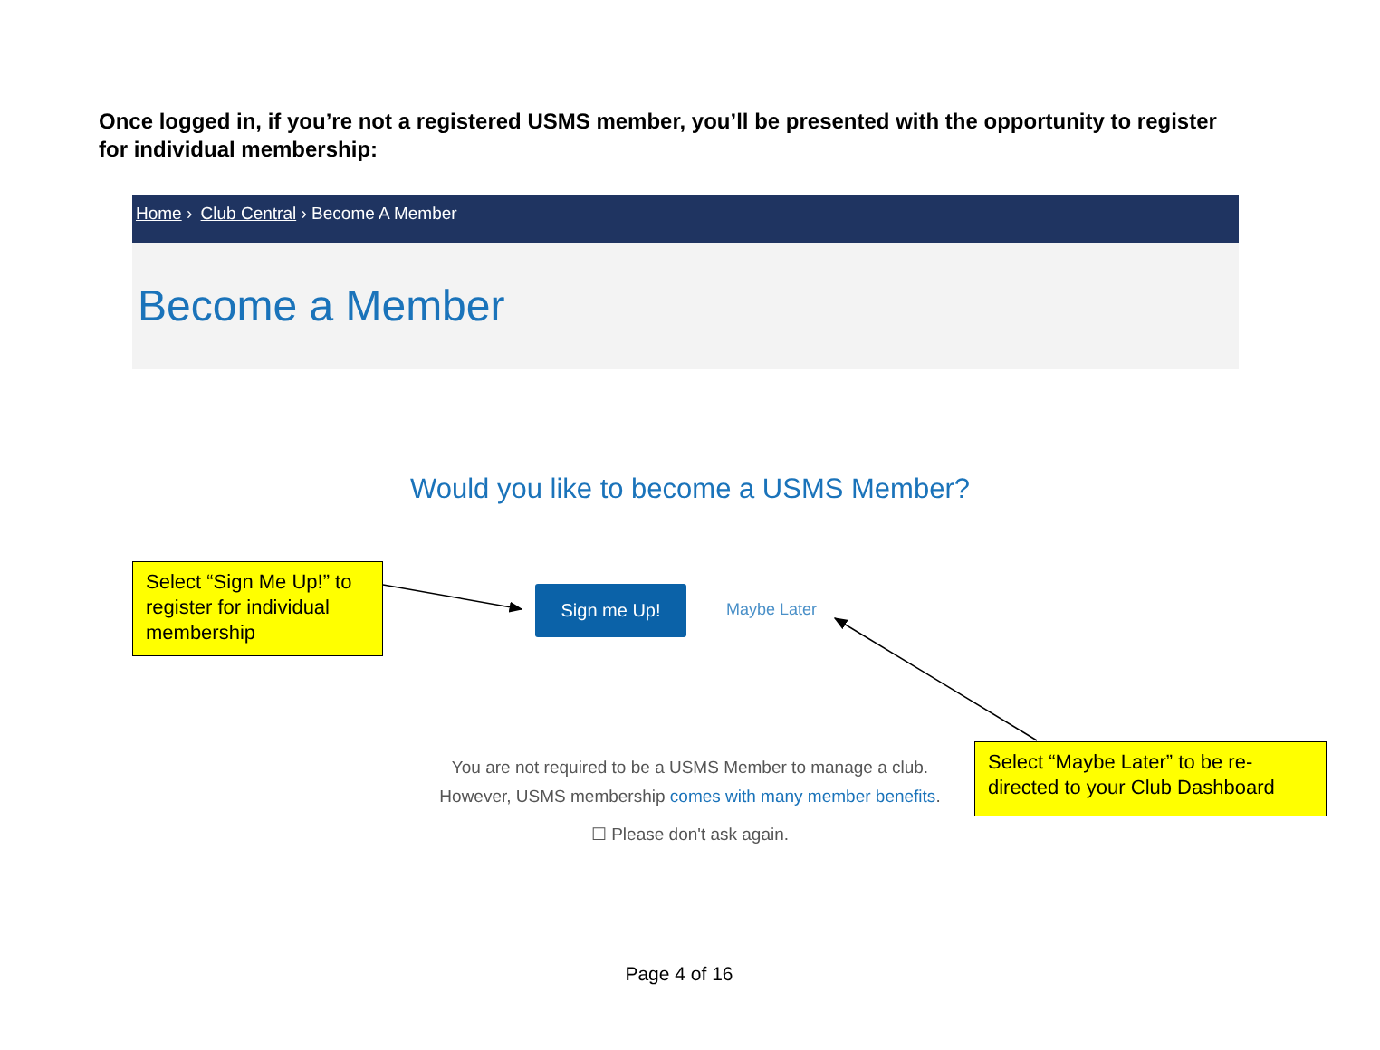Once logged in, if you’re not a registered USMS member, you’ll be presented with the opportunity to register for individual membership:
Home › Club Central › Become A Member
Become a Member
Would you like to become a USMS Member?
Select “Sign Me Up!” to register for individual membership
Sign me Up!
Maybe Later
Select “Maybe Later” to be re-directed to your Club Dashboard
You are not required to be a USMS Member to manage a club.
However, USMS membership comes with many member benefits.
☐ Please don't ask again.
Page 4 of 16